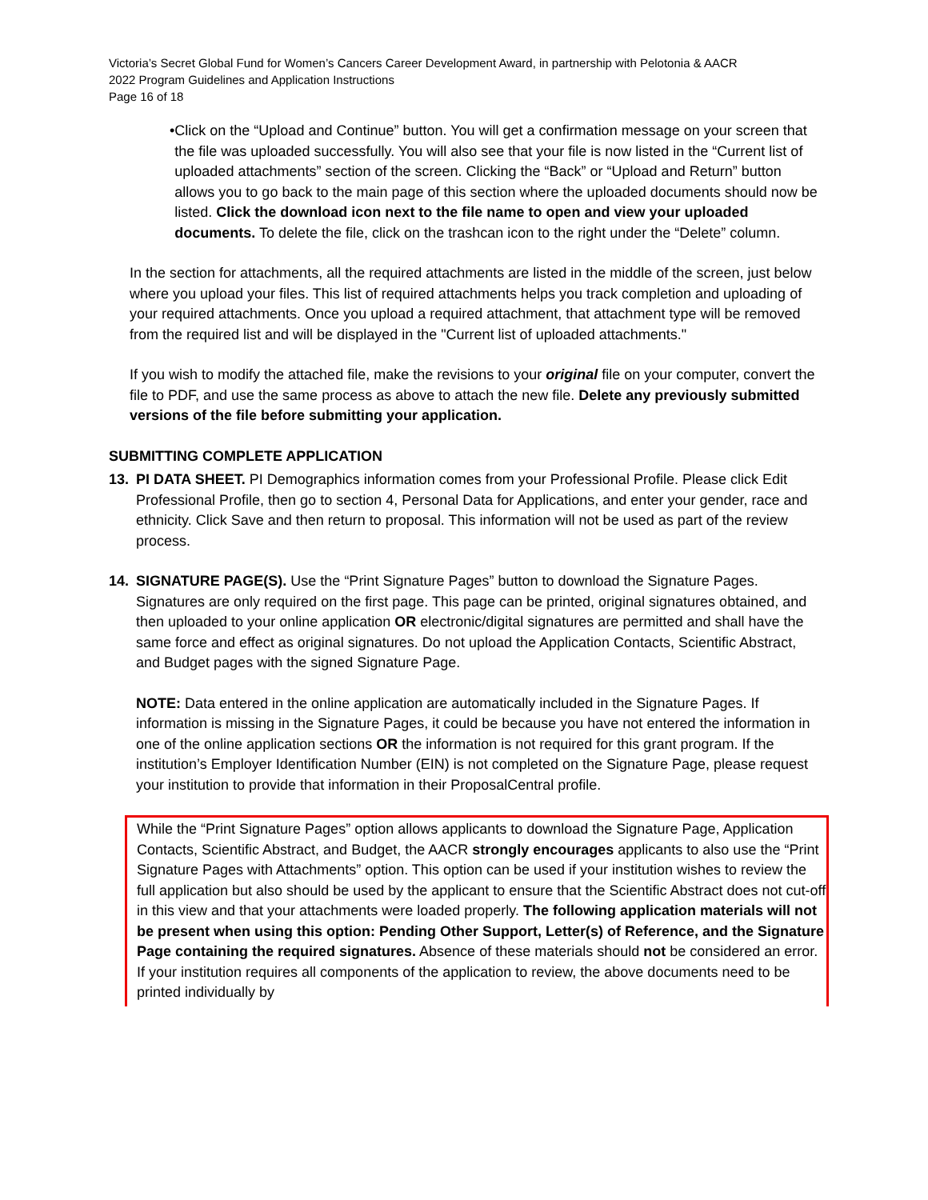Victoria’s Secret Global Fund for Women’s Cancers Career Development Award, in partnership with Pelotonia & AACR
2022 Program Guidelines and Application Instructions
Page 16 of 18
• Click on the “Upload and Continue” button. You will get a confirmation message on your screen that the file was uploaded successfully. You will also see that your file is now listed in the “Current list of uploaded attachments” section of the screen. Clicking the “Back” or “Upload and Return” button allows you to go back to the main page of this section where the uploaded documents should now be listed. Click the download icon next to the file name to open and view your uploaded documents. To delete the file, click on the trashcan icon to the right under the “Delete” column.
In the section for attachments, all the required attachments are listed in the middle of the screen, just below where you upload your files. This list of required attachments helps you track completion and uploading of your required attachments. Once you upload a required attachment, that attachment type will be removed from the required list and will be displayed in the "Current list of uploaded attachments."
If you wish to modify the attached file, make the revisions to your original file on your computer, convert the file to PDF, and use the same process as above to attach the new file. Delete any previously submitted versions of the file before submitting your application.
SUBMITTING COMPLETE APPLICATION
13. PI DATA SHEET. PI Demographics information comes from your Professional Profile. Please click Edit Professional Profile, then go to section 4, Personal Data for Applications, and enter your gender, race and ethnicity. Click Save and then return to proposal. This information will not be used as part of the review process.
14. SIGNATURE PAGE(S). Use the “Print Signature Pages” button to download the Signature Pages. Signatures are only required on the first page. This page can be printed, original signatures obtained, and then uploaded to your online application OR electronic/digital signatures are permitted and shall have the same force and effect as original signatures. Do not upload the Application Contacts, Scientific Abstract, and Budget pages with the signed Signature Page.
NOTE: Data entered in the online application are automatically included in the Signature Pages. If information is missing in the Signature Pages, it could be because you have not entered the information in one of the online application sections OR the information is not required for this grant program. If the institution’s Employer Identification Number (EIN) is not completed on the Signature Page, please request your institution to provide that information in their ProposalCentral profile.
While the “Print Signature Pages” option allows applicants to download the Signature Page, Application Contacts, Scientific Abstract, and Budget, the AACR strongly encourages applicants to also use the “Print Signature Pages with Attachments” option. This option can be used if your institution wishes to review the full application but also should be used by the applicant to ensure that the Scientific Abstract does not cut-off in this view and that your attachments were loaded properly. The following application materials will not be present when using this option: Pending Other Support, Letter(s) of Reference, and the Signature Page containing the required signatures. Absence of these materials should not be considered an error. If your institution requires all components of the application to review, the above documents need to be printed individually by